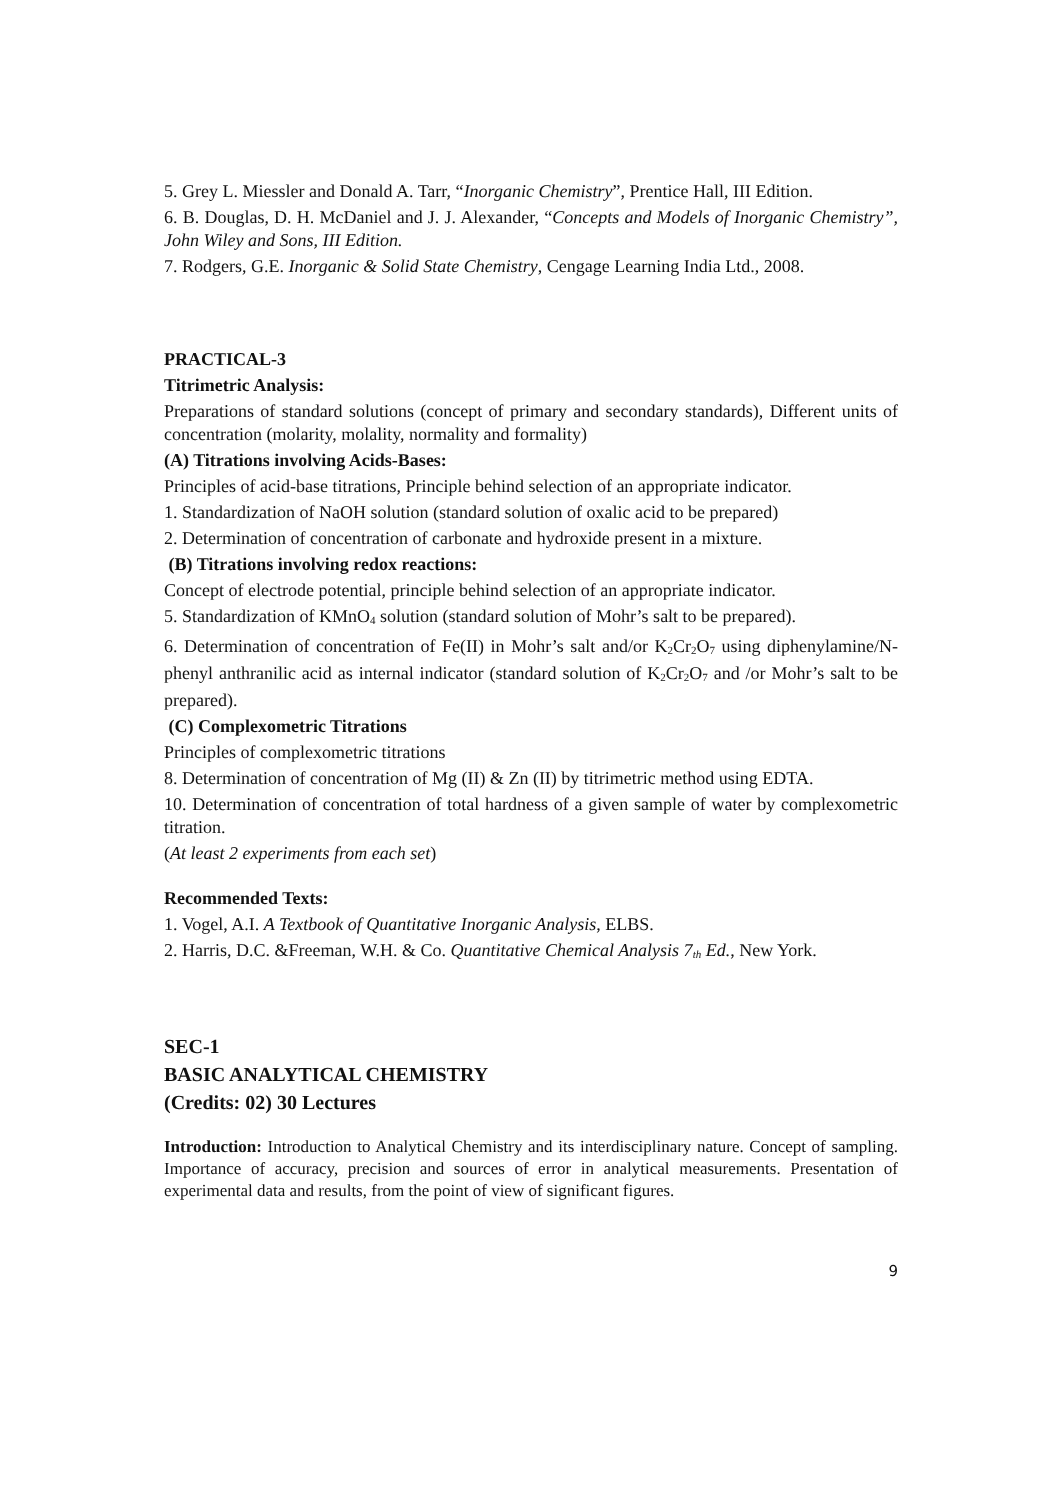5. Grey L. Miessler and Donald A. Tarr, “Inorganic Chemistry”, Prentice Hall, III Edition.
6. B. Douglas, D. H. McDaniel and J. J. Alexander, “Concepts and Models of Inorganic Chemistry”, John Wiley and Sons, III Edition.
7. Rodgers, G.E. Inorganic & Solid State Chemistry, Cengage Learning India Ltd., 2008.
PRACTICAL-3
Titrimetric Analysis:
Preparations of standard solutions (concept of primary and secondary standards), Different units of concentration (molarity, molality, normality and formality)
(A) Titrations involving Acids-Bases:
Principles of acid-base titrations, Principle behind selection of an appropriate indicator.
1. Standardization of NaOH solution (standard solution of oxalic acid to be prepared)
2. Determination of concentration of carbonate and hydroxide present in a mixture.
(B) Titrations involving redox reactions:
Concept of electrode potential, principle behind selection of an appropriate indicator.
5. Standardization of KMnO<sub>4</sub> solution (standard solution of Mohr’s salt to be prepared).
6. Determination of concentration of Fe(II) in Mohr’s salt and/or K<sub>2</sub>Cr<sub>2</sub>O<sub>7</sub> using diphenylamine/N-phenyl anthranilic acid as internal indicator (standard solution of K<sub>2</sub>Cr<sub>2</sub>O<sub>7</sub> and /or Mohr’s salt to be prepared).
(C) Complexometric Titrations
Principles of complexometric titrations
8. Determination of concentration of Mg (II) & Zn (II) by titrimetric method using EDTA.
10. Determination of concentration of total hardness of a given sample of water by complexometric titration.
(At least 2 experiments from each set)
Recommended Texts:
1. Vogel, A.I. A Textbook of Quantitative Inorganic Analysis, ELBS.
2. Harris, D.C. &Freeman, W.H. & Co. Quantitative Chemical Analysis 7<sub>th</sub> Ed., New York.
SEC-1
BASIC ANALYTICAL CHEMISTRY
(Credits: 02) 30 Lectures
Introduction: Introduction to Analytical Chemistry and its interdisciplinary nature. Concept of sampling. Importance of accuracy, precision and sources of error in analytical measurements. Presentation of experimental data and results, from the point of view of significant figures.
9